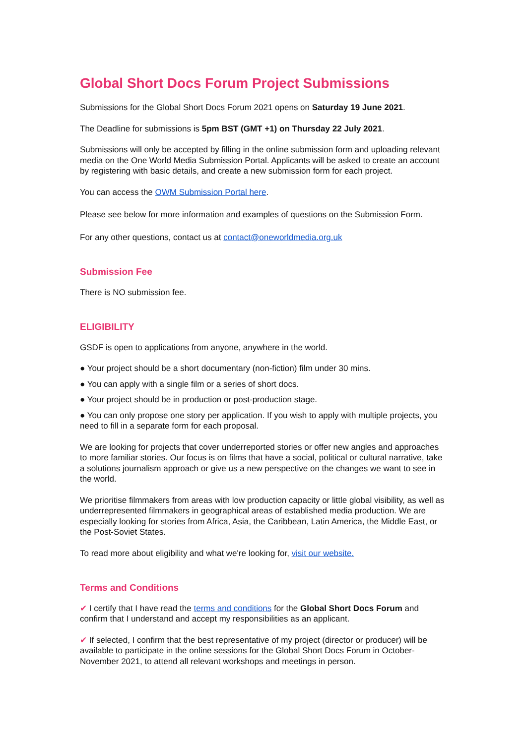Global Short Docs Forum Project Submissions
Submissions for the Global Short Docs Forum 2021 opens on Saturday 19 June 2021.
The Deadline for submissions is 5pm BST (GMT +1) on Thursday 22 July 2021.
Submissions will only be accepted by filling in the online submission form and uploading relevant media on the One World Media Submission Portal. Applicants will be asked to create an account by registering with basic details, and create a new submission form for each project.
You can access the OWM Submission Portal here.
Please see below for more information and examples of questions on the Submission Form.
For any other questions, contact us at contact@oneworldmedia.org.uk
Submission Fee
There is NO submission fee.
ELIGIBILITY
GSDF is open to applications from anyone, anywhere in the world.
● Your project should be a short documentary (non-fiction) film under 30 mins.
● You can apply with a single film or a series of short docs.
● Your project should be in production or post-production stage.
● You can only propose one story per application. If you wish to apply with multiple projects, you need to fill in a separate form for each proposal.
We are looking for projects that cover underreported stories or offer new angles and approaches to more familiar stories. Our focus is on films that have a social, political or cultural narrative, take a solutions journalism approach or give us a new perspective on the changes we want to see in the world.
We prioritise filmmakers from areas with low production capacity or little global visibility, as well as underrepresented filmmakers in geographical areas of established media production. We are especially looking for stories from Africa, Asia, the Caribbean, Latin America, the Middle East, or the Post-Soviet States.
To read more about eligibility and what we're looking for, visit our website.
Terms and Conditions
✔ I certify that I have read the terms and conditions for the Global Short Docs Forum and confirm that I understand and accept my responsibilities as an applicant.
✔ If selected, I confirm that the best representative of my project (director or producer) will be available to participate in the online sessions for the Global Short Docs Forum in October-November 2021, to attend all relevant workshops and meetings in person.